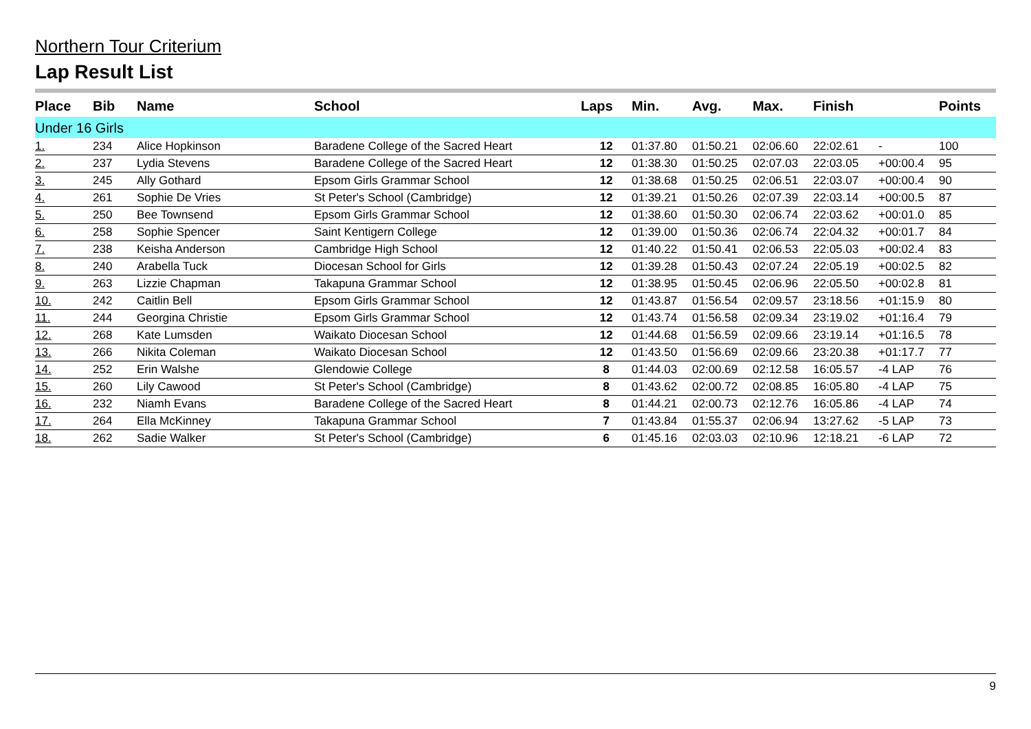Northern Tour Criterium
Lap Result List
| Place | Bib | Name | School | Laps | Min. | Avg. | Max. | Finish | | Points |
| --- | --- | --- | --- | --- | --- | --- | --- | --- | --- | --- |
| Under 16 Girls | | | | | | | | | | |
| 1. | 234 | Alice Hopkinson | Baradene College of the Sacred Heart | 12 | 01:37.80 | 01:50.21 | 02:06.60 | 22:02.61 | - | 100 |
| 2. | 237 | Lydia Stevens | Baradene College of the Sacred Heart | 12 | 01:38.30 | 01:50.25 | 02:07.03 | 22:03.05 | +00:00.4 | 95 |
| 3. | 245 | Ally Gothard | Epsom Girls Grammar School | 12 | 01:38.68 | 01:50.25 | 02:06.51 | 22:03.07 | +00:00.4 | 90 |
| 4. | 261 | Sophie De Vries | St Peter's School (Cambridge) | 12 | 01:39.21 | 01:50.26 | 02:07.39 | 22:03.14 | +00:00.5 | 87 |
| 5. | 250 | Bee Townsend | Epsom Girls Grammar School | 12 | 01:38.60 | 01:50.30 | 02:06.74 | 22:03.62 | +00:01.0 | 85 |
| 6. | 258 | Sophie Spencer | Saint Kentigern College | 12 | 01:39.00 | 01:50.36 | 02:06.74 | 22:04.32 | +00:01.7 | 84 |
| 7. | 238 | Keisha Anderson | Cambridge High School | 12 | 01:40.22 | 01:50.41 | 02:06.53 | 22:05.03 | +00:02.4 | 83 |
| 8. | 240 | Arabella Tuck | Diocesan School for Girls | 12 | 01:39.28 | 01:50.43 | 02:07.24 | 22:05.19 | +00:02.5 | 82 |
| 9. | 263 | Lizzie Chapman | Takapuna Grammar School | 12 | 01:38.95 | 01:50.45 | 02:06.96 | 22:05.50 | +00:02.8 | 81 |
| 10. | 242 | Caitlin Bell | Epsom Girls Grammar School | 12 | 01:43.87 | 01:56.54 | 02:09.57 | 23:18.56 | +01:15.9 | 80 |
| 11. | 244 | Georgina Christie | Epsom Girls Grammar School | 12 | 01:43.74 | 01:56.58 | 02:09.34 | 23:19.02 | +01:16.4 | 79 |
| 12. | 268 | Kate Lumsden | Waikato Diocesan School | 12 | 01:44.68 | 01:56.59 | 02:09.66 | 23:19.14 | +01:16.5 | 78 |
| 13. | 266 | Nikita Coleman | Waikato Diocesan School | 12 | 01:43.50 | 01:56.69 | 02:09.66 | 23:20.38 | +01:17.7 | 77 |
| 14. | 252 | Erin Walshe | Glendowie College | 8 | 01:44.03 | 02:00.69 | 02:12.58 | 16:05.57 | -4 LAP | 76 |
| 15. | 260 | Lily Cawood | St Peter's School (Cambridge) | 8 | 01:43.62 | 02:00.72 | 02:08.85 | 16:05.80 | -4 LAP | 75 |
| 16. | 232 | Niamh Evans | Baradene College of the Sacred Heart | 8 | 01:44.21 | 02:00.73 | 02:12.76 | 16:05.86 | -4 LAP | 74 |
| 17. | 264 | Ella McKinney | Takapuna Grammar School | 7 | 01:43.84 | 01:55.37 | 02:06.94 | 13:27.62 | -5 LAP | 73 |
| 18. | 262 | Sadie Walker | St Peter's School (Cambridge) | 6 | 01:45.16 | 02:03.03 | 02:10.96 | 12:18.21 | -6 LAP | 72 |
9